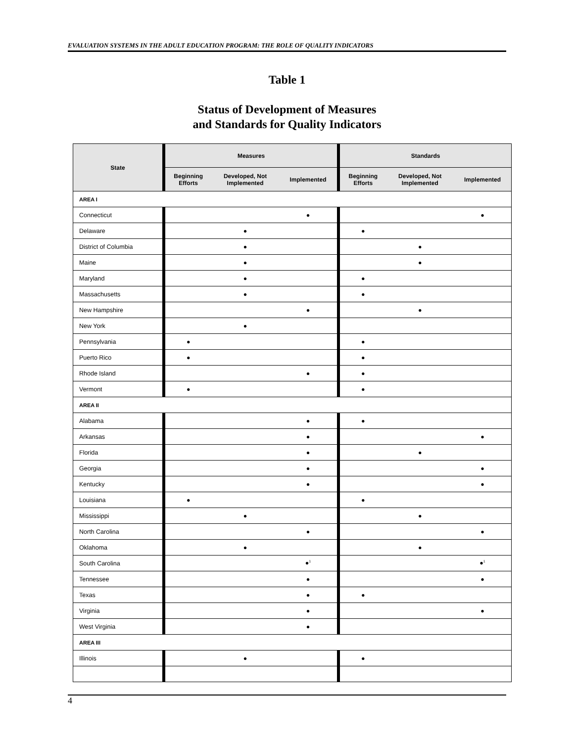EVALUATION SYSTEMS IN THE ADULT EDUCATION PROGRAM: THE ROLE OF QUALITY INDICATORS
Table 1
Status of Development of Measures
and Standards for Quality Indicators
| State | Measures | | | Standards | | |
| --- | --- | --- | --- | --- | --- | --- |
| | Beginning Efforts | Developed, Not Implemented | Implemented | Beginning Efforts | Developed, Not Implemented | Implemented |
| AREA I | | | | | | |
| Connecticut | | | ● | | | ● |
| Delaware | | ● | | ● | | |
| District of Columbia | | ● | | | ● | |
| Maine | | ● | | | ● | |
| Maryland | | ● | | ● | | |
| Massachusetts | | ● | | ● | | |
| New Hampshire | | | ● | | ● | |
| New York | | ● | | | | |
| Pennsylvania | ● | | | ● | | |
| Puerto Rico | ● | | | ● | | |
| Rhode Island | | | ● | ● | | |
| Vermont | ● | | | ● | | |
| AREA II | | | | | | |
| Alabama | | | ● | ● | | |
| Arkansas | | | ● | | | ● |
| Florida | | | ● | | ● | |
| Georgia | | | ● | | | ● |
| Kentucky | | | ● | | | ● |
| Louisiana | ● | | | ● | | |
| Mississippi | | ● | | | ● | |
| North Carolina | | | ● | | | ● |
| Oklahoma | | ● | | | ● | |
| South Carolina | | | ●<sup>1</sup> | | | ●<sup>1</sup> |
| Tennessee | | | ● | | | ● |
| Texas | | | ● | ● | | |
| Virginia | | | ● | | | ● |
| West Virginia | | | ● | | | |
| AREA III | | | | | | |
| Illinois | | ● | | ● | | |
4